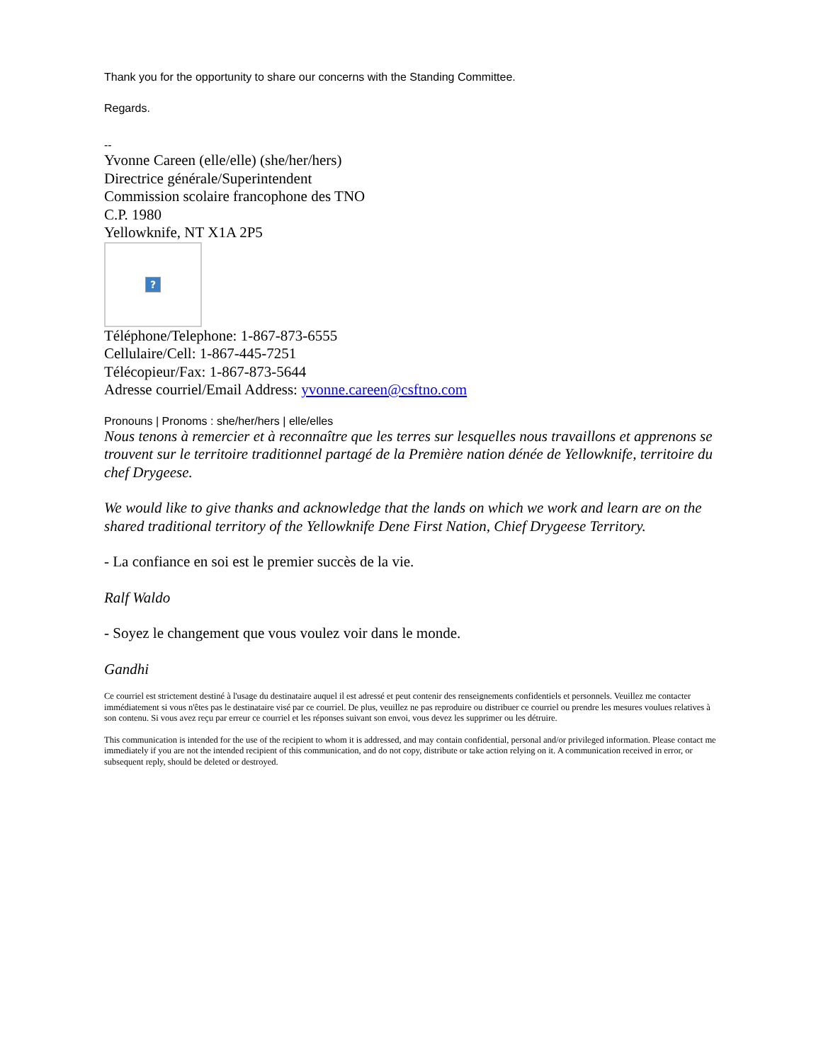Thank you for the opportunity to share our concerns with the Standing Committee.
Regards.
--
Yvonne Careen (elle/elle) (she/her/hers)
Directrice générale/Superintendent
Commission scolaire francophone des TNO
C.P. 1980
Yellowknife, NT X1A 2P5
?
Téléphone/Telephone: 1-867-873-6555
Cellulaire/Cell: 1-867-445-7251
Télécopieur/Fax: 1-867-873-5644
Adresse courriel/Email Address: yvonne.careen@csftno.com
Pronouns | Pronoms : she/her/hers | elle/elles
Nous tenons à remercier et à reconnaître que les terres sur lesquelles nous travaillons et apprenons se trouvent sur le territoire traditionnel partagé de la Première nation dénée de Yellowknife, territoire du chef Drygeese.
We would like to give thanks and acknowledge that the lands on which we work and learn are on the shared traditional territory of the Yellowknife Dene First Nation, Chief Drygeese Territory.
- La confiance en soi est le premier succès de la vie.
Ralf Waldo
- Soyez le changement que vous voulez voir dans le monde.
Gandhi
Ce courriel est strictement destiné à l'usage du destinataire auquel il est adressé et peut contenir des renseignements confidentiels et personnels. Veuillez me contacter immédiatement si vous n'êtes pas le destinataire visé par ce courriel. De plus, veuillez ne pas reproduire ou distribuer ce courriel ou prendre les mesures voulues relatives à son contenu. Si vous avez reçu par erreur ce courriel et les réponses suivant son envoi, vous devez les supprimer ou les détruire.
This communication is intended for the use of the recipient to whom it is addressed, and may contain confidential, personal and/or privileged information. Please contact me immediately if you are not the intended recipient of this communication, and do not copy, distribute or take action relying on it. A communication received in error, or subsequent reply, should be deleted or destroyed.